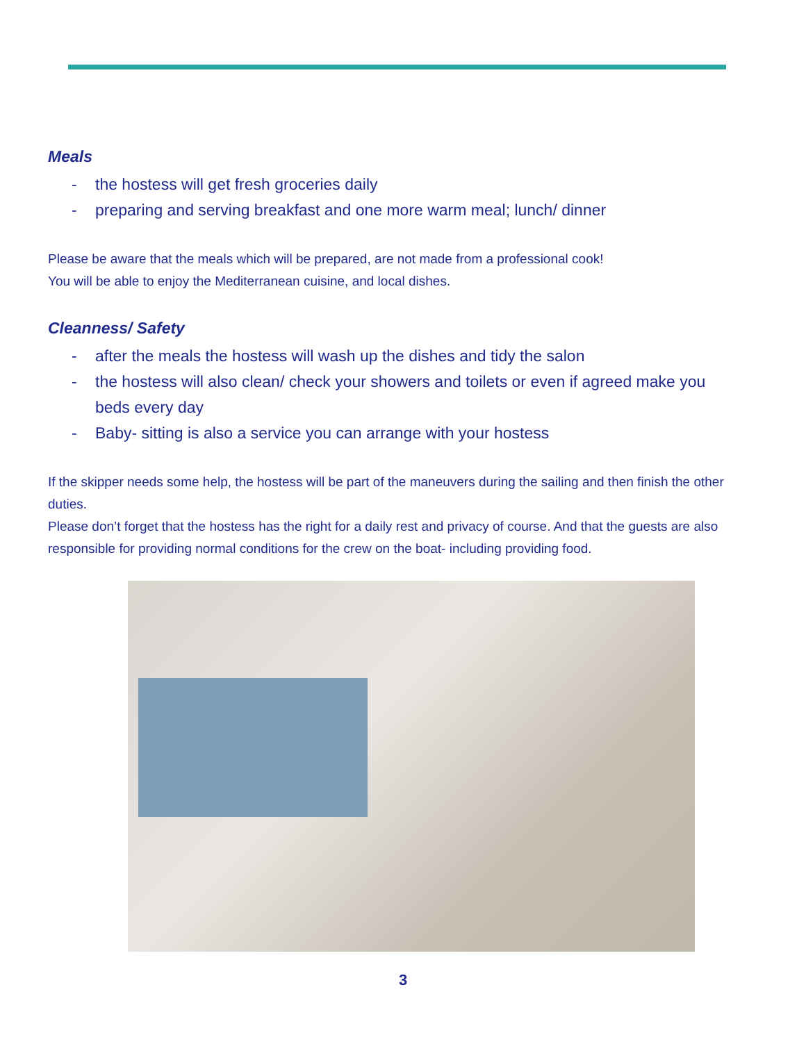Meals
- the hostess will get fresh groceries daily
- preparing and serving breakfast and one more warm meal; lunch/ dinner
Please be aware that the meals which will be prepared, are not made from a professional cook!
You will be able to enjoy the Mediterranean cuisine, and local dishes.
Cleanness/ Safety
- after the meals the hostess will wash up the dishes and tidy the salon
- the hostess will also clean/ check your showers and toilets or even if agreed make you beds every day
- Baby- sitting is also a service you can arrange with your hostess
If the skipper needs some help, the hostess will be part of the maneuvers during the sailing and then finish the other duties.
Please don’t forget that the hostess has the right for a daily rest and privacy of course. And that the guests are also responsible for providing normal conditions for the crew on the boat- including providing food.
3